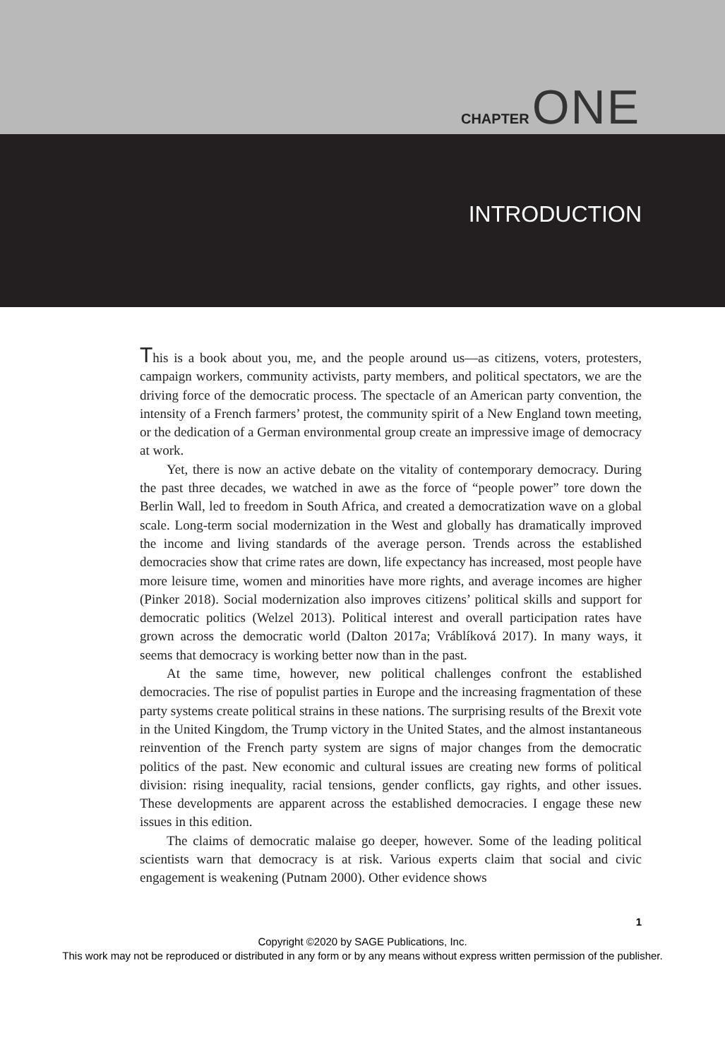CHAPTER ONE
INTRODUCTION
This is a book about you, me, and the people around us—as citizens, voters, protesters, campaign workers, community activists, party members, and political spectators, we are the driving force of the democratic process. The spectacle of an American party convention, the intensity of a French farmers’ protest, the community spirit of a New England town meeting, or the dedication of a German environmental group create an impressive image of democracy at work.
Yet, there is now an active debate on the vitality of contemporary democracy. During the past three decades, we watched in awe as the force of “people power” tore down the Berlin Wall, led to freedom in South Africa, and created a democratization wave on a global scale. Long-term social modernization in the West and globally has dramatically improved the income and living standards of the average person. Trends across the established democracies show that crime rates are down, life expectancy has increased, most people have more leisure time, women and minorities have more rights, and average incomes are higher (Pinker 2018). Social modernization also improves citizens’ political skills and support for democratic politics (Welzel 2013). Political interest and overall participation rates have grown across the democratic world (Dalton 2017a; Vráblíková 2017). In many ways, it seems that democracy is working better now than in the past.
At the same time, however, new political challenges confront the established democracies. The rise of populist parties in Europe and the increasing fragmentation of these party systems create political strains in these nations. The surprising results of the Brexit vote in the United Kingdom, the Trump victory in the United States, and the almost instantaneous reinvention of the French party system are signs of major changes from the democratic politics of the past. New economic and cultural issues are creating new forms of political division: rising inequality, racial tensions, gender conflicts, gay rights, and other issues. These developments are apparent across the established democracies. I engage these new issues in this edition.
The claims of democratic malaise go deeper, however. Some of the leading political scientists warn that democracy is at risk. Various experts claim that social and civic engagement is weakening (Putnam 2000). Other evidence shows
1
Copyright ©2020 by SAGE Publications, Inc.
This work may not be reproduced or distributed in any form or by any means without express written permission of the publisher.